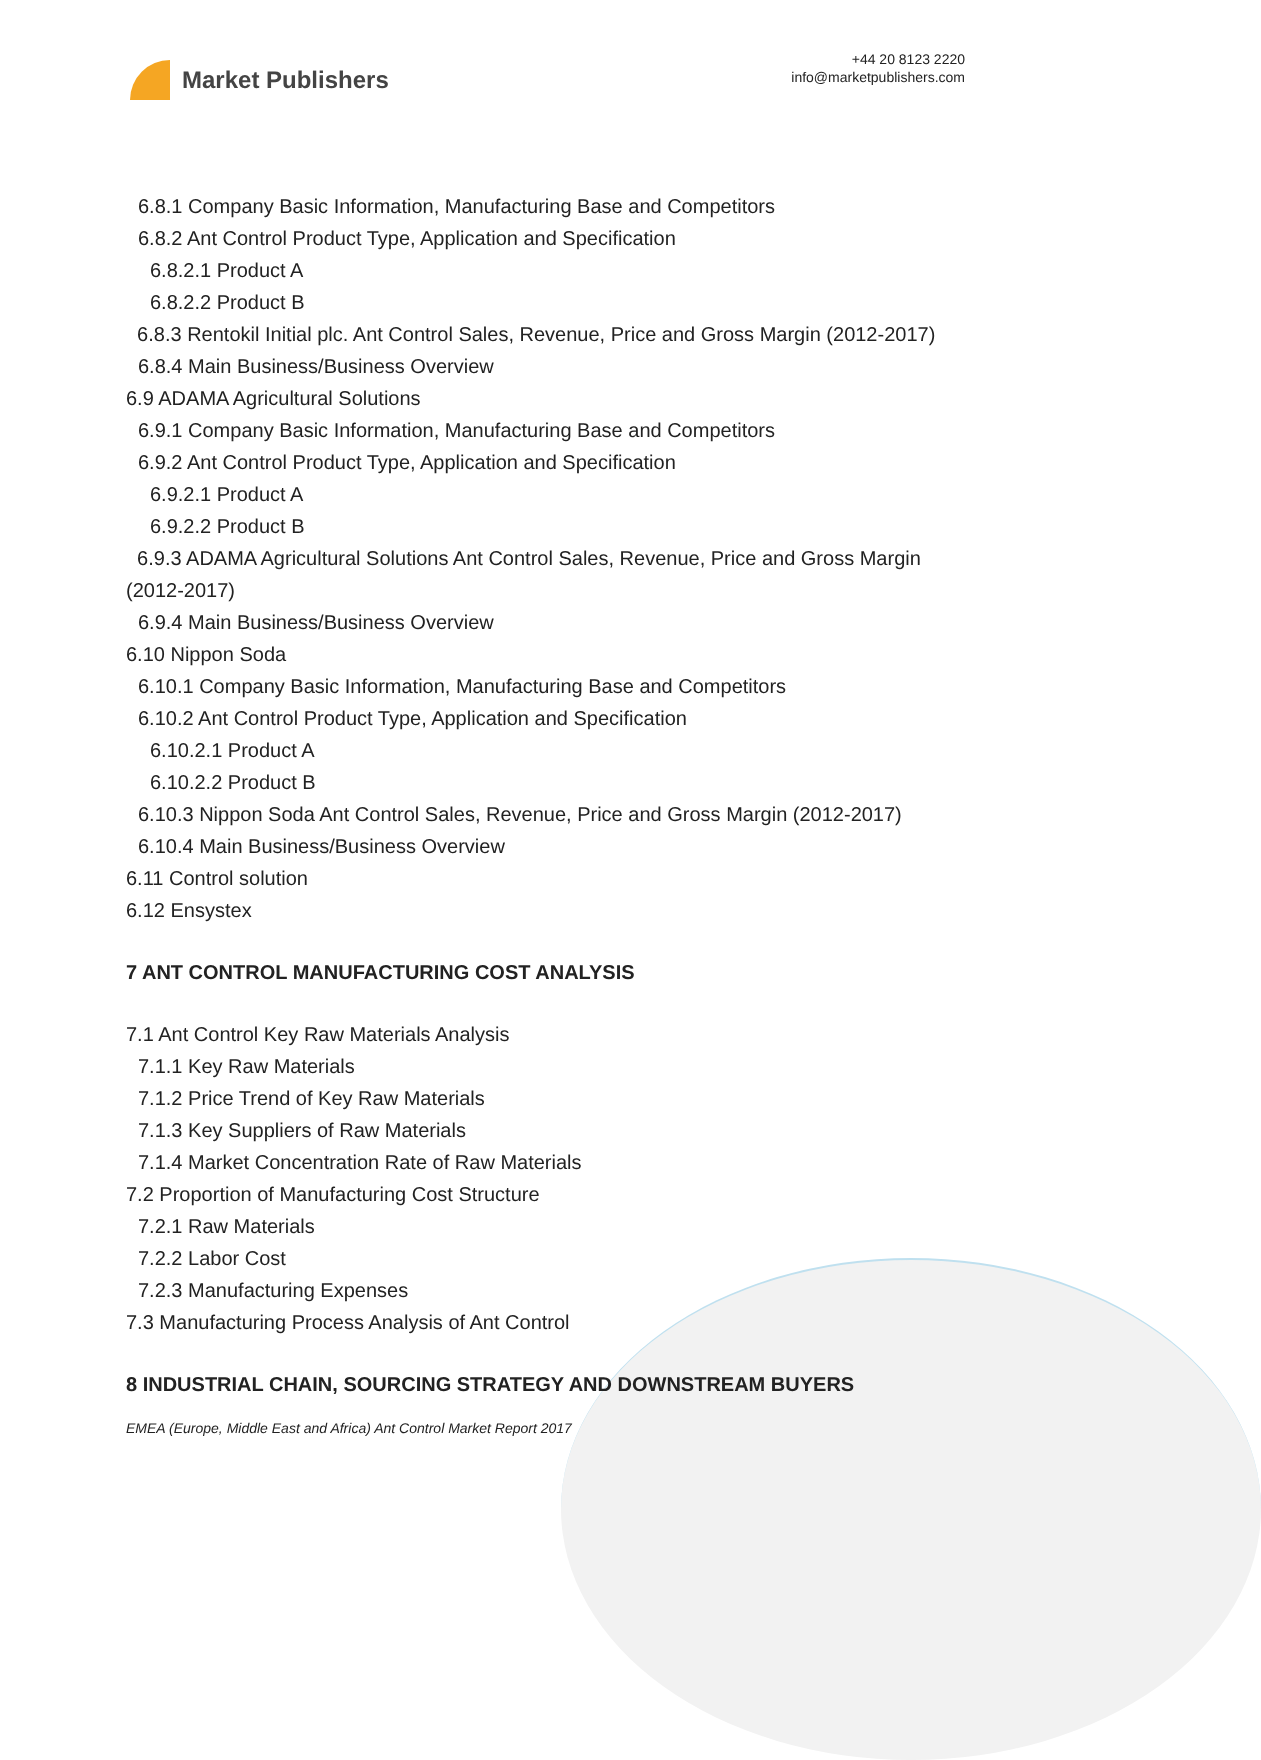Market Publishers
+44 20 8123 2220
info@marketpublishers.com
6.8.1 Company Basic Information, Manufacturing Base and Competitors
6.8.2 Ant Control Product Type, Application and Specification
6.8.2.1 Product A
6.8.2.2 Product B
6.8.3 Rentokil Initial plc. Ant Control Sales, Revenue, Price and Gross Margin (2012-2017)
6.8.4 Main Business/Business Overview
6.9 ADAMA Agricultural Solutions
6.9.1 Company Basic Information, Manufacturing Base and Competitors
6.9.2 Ant Control Product Type, Application and Specification
6.9.2.1 Product A
6.9.2.2 Product B
6.9.3 ADAMA Agricultural Solutions Ant Control Sales, Revenue, Price and Gross Margin (2012-2017)
6.9.4 Main Business/Business Overview
6.10 Nippon Soda
6.10.1 Company Basic Information, Manufacturing Base and Competitors
6.10.2 Ant Control Product Type, Application and Specification
6.10.2.1 Product A
6.10.2.2 Product B
6.10.3 Nippon Soda Ant Control Sales, Revenue, Price and Gross Margin (2012-2017)
6.10.4 Main Business/Business Overview
6.11 Control solution
6.12 Ensystex
7 ANT CONTROL MANUFACTURING COST ANALYSIS
7.1 Ant Control Key Raw Materials Analysis
7.1.1 Key Raw Materials
7.1.2 Price Trend of Key Raw Materials
7.1.3 Key Suppliers of Raw Materials
7.1.4 Market Concentration Rate of Raw Materials
7.2 Proportion of Manufacturing Cost Structure
7.2.1 Raw Materials
7.2.2 Labor Cost
7.2.3 Manufacturing Expenses
7.3 Manufacturing Process Analysis of Ant Control
8 INDUSTRIAL CHAIN, SOURCING STRATEGY AND DOWNSTREAM BUYERS
EMEA (Europe, Middle East and Africa) Ant Control Market Report 2017